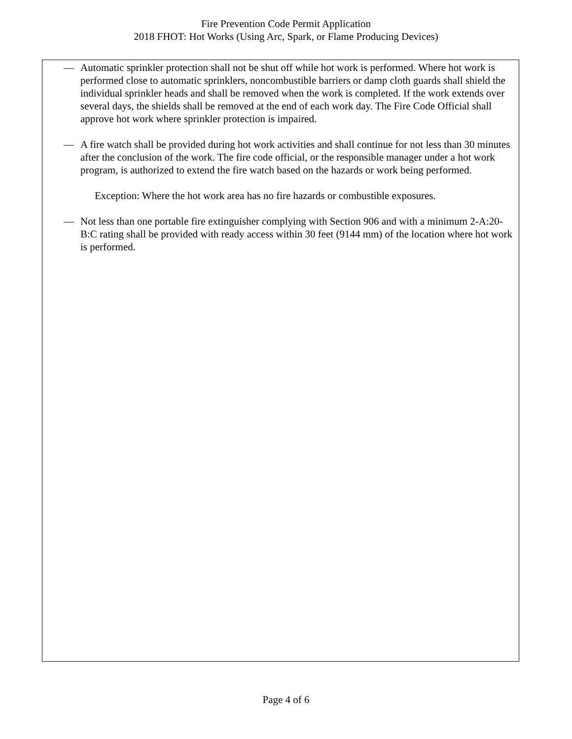Fire Prevention Code Permit Application
2018 FHOT: Hot Works (Using Arc, Spark, or Flame Producing Devices)
— Automatic sprinkler protection shall not be shut off while hot work is performed. Where hot work is performed close to automatic sprinklers, noncombustible barriers or damp cloth guards shall shield the individual sprinkler heads and shall be removed when the work is completed. If the work extends over several days, the shields shall be removed at the end of each work day. The Fire Code Official shall approve hot work where sprinkler protection is impaired.
— A fire watch shall be provided during hot work activities and shall continue for not less than 30 minutes after the conclusion of the work. The fire code official, or the responsible manager under a hot work program, is authorized to extend the fire watch based on the hazards or work being performed.
Exception: Where the hot work area has no fire hazards or combustible exposures.
— Not less than one portable fire extinguisher complying with Section 906 and with a minimum 2-A:20-B:C rating shall be provided with ready access within 30 feet (9144 mm) of the location where hot work is performed.
Page 4 of 6